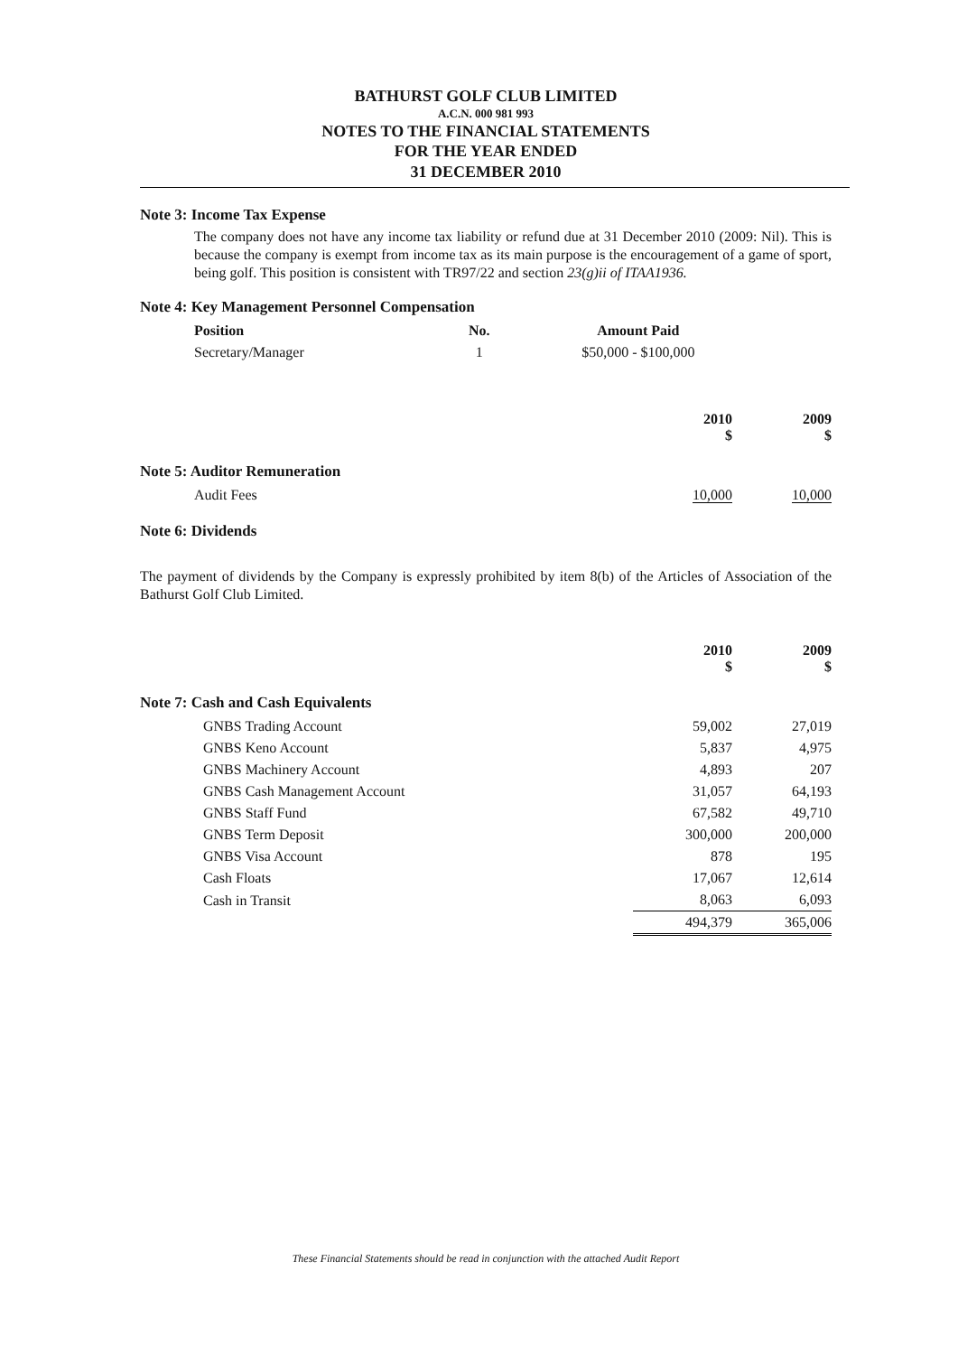BATHURST GOLF CLUB LIMITED
A.C.N. 000 981 993
NOTES TO THE FINANCIAL STATEMENTS
FOR THE YEAR ENDED
31 DECEMBER 2010
Note 3: Income Tax Expense
The company does not have any income tax liability or refund due at 31 December 2010 (2009: Nil). This is because the company is exempt from income tax as its main purpose is the encouragement of a game of sport, being golf. This position is consistent with TR97/22 and section 23(g)ii of ITAA1936.
Note 4: Key Management Personnel Compensation
| Position | No. | Amount Paid |
| --- | --- | --- |
| Secretary/Manager | 1 | $50,000 - $100,000 |
| | 2010 $ | 2009 $ |
| --- | --- | --- |
Note 5: Auditor Remuneration
| Audit Fees | 10,000 | 10,000 |
Note 6: Dividends
The payment of dividends by the Company is expressly prohibited by item 8(b) of the Articles of Association of the Bathurst Golf Club Limited.
| | 2010 $ | 2009 $ |
| --- | --- | --- |
Note 7: Cash and Cash Equivalents
| GNBS Trading Account | 59,002 | 27,019 |
| GNBS Keno Account | 5,837 | 4,975 |
| GNBS Machinery Account | 4,893 | 207 |
| GNBS Cash Management Account | 31,057 | 64,193 |
| GNBS Staff Fund | 67,582 | 49,710 |
| GNBS Term Deposit | 300,000 | 200,000 |
| GNBS Visa Account | 878 | 195 |
| Cash Floats | 17,067 | 12,614 |
| Cash in Transit | 8,063 | 6,093 |
| | 494,379 | 365,006 |
These Financial Statements should be read in conjunction with the attached Audit Report